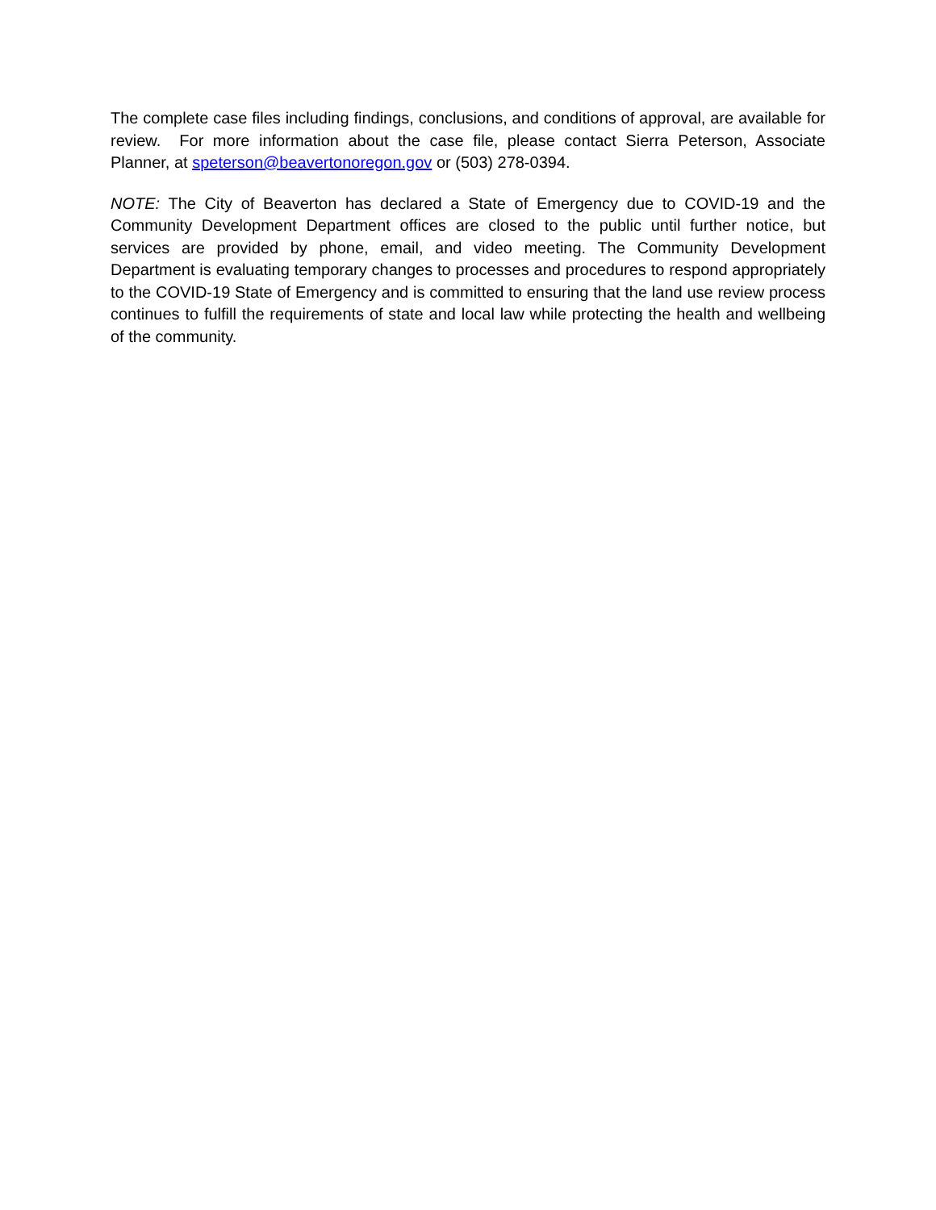The complete case files including findings, conclusions, and conditions of approval, are available for review. For more information about the case file, please contact Sierra Peterson, Associate Planner, at speterson@beavertonoregon.gov or (503) 278-0394.
NOTE: The City of Beaverton has declared a State of Emergency due to COVID-19 and the Community Development Department offices are closed to the public until further notice, but services are provided by phone, email, and video meeting. The Community Development Department is evaluating temporary changes to processes and procedures to respond appropriately to the COVID-19 State of Emergency and is committed to ensuring that the land use review process continues to fulfill the requirements of state and local law while protecting the health and wellbeing of the community.